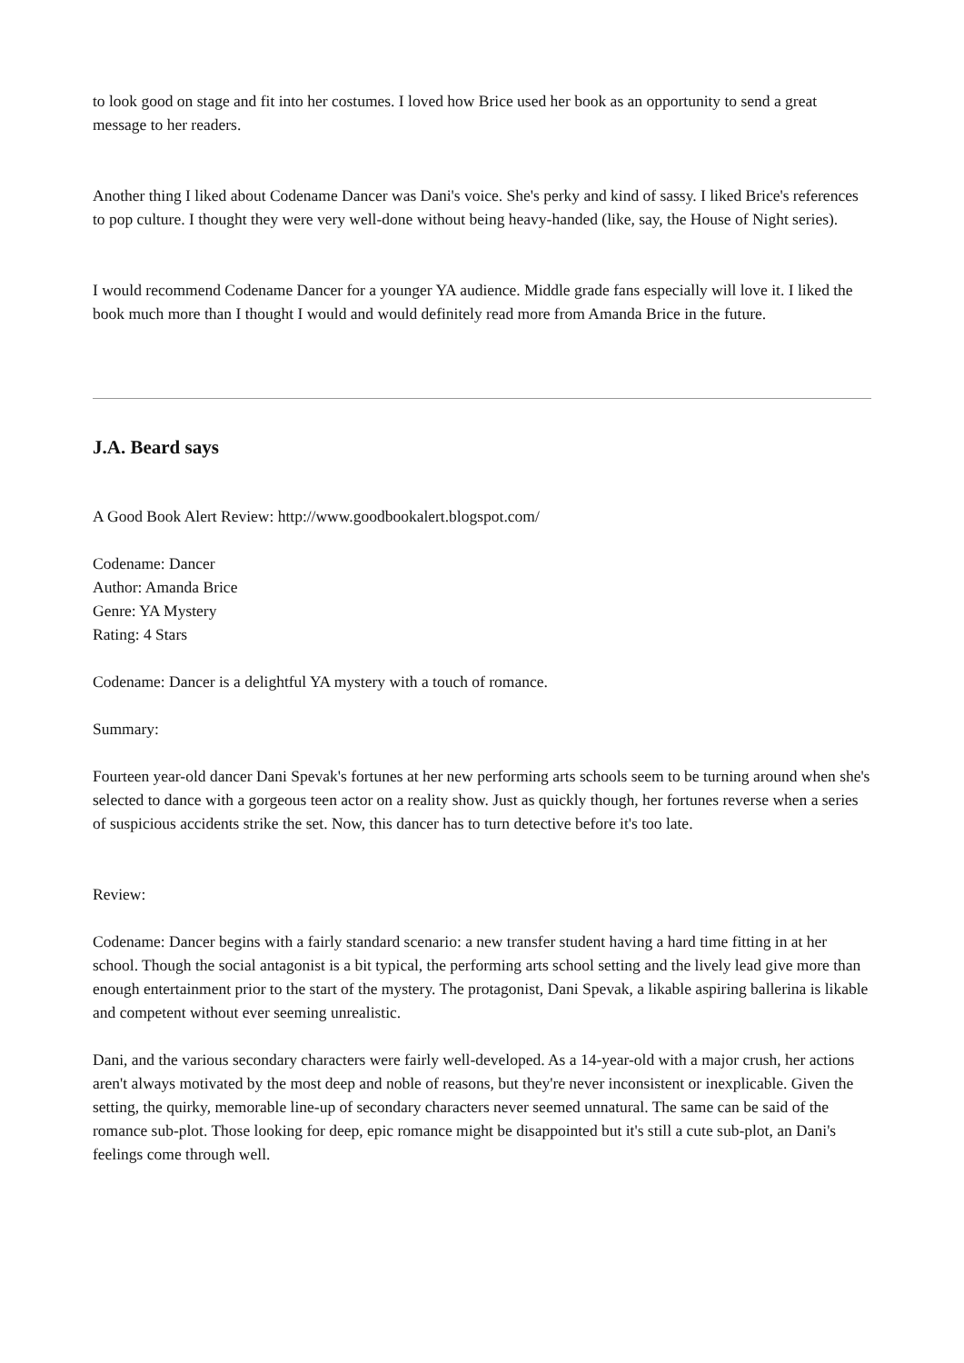to look good on stage and fit into her costumes. I loved how Brice used her book as an opportunity to send a great message to her readers.
Another thing I liked about Codename Dancer was Dani's voice. She's perky and kind of sassy. I liked Brice's references to pop culture. I thought they were very well-done without being heavy-handed (like, say, the House of Night series).
I would recommend Codename Dancer for a younger YA audience. Middle grade fans especially will love it. I liked the book much more than I thought I would and would definitely read more from Amanda Brice in the future.
J.A. Beard says
A Good Book Alert Review: http://www.goodbookalert.blogspot.com/
Codename: Dancer
Author: Amanda Brice
Genre: YA Mystery
Rating: 4 Stars
Codename: Dancer is a delightful YA mystery with a touch of romance.
Summary:
Fourteen year-old dancer Dani Spevak's fortunes at her new performing arts schools seem to be turning around when she's selected to dance with a gorgeous teen actor on a reality show. Just as quickly though, her fortunes reverse when a series of suspicious accidents strike the set. Now, this dancer has to turn detective before it's too late.
Review:
Codename: Dancer begins with a fairly standard scenario: a new transfer student having a hard time fitting in at her school. Though the social antagonist is a bit typical, the performing arts school setting and the lively lead give more than enough entertainment prior to the start of the mystery. The protagonist, Dani Spevak, a likable aspiring ballerina is likable and competent without ever seeming unrealistic.
Dani, and the various secondary characters were fairly well-developed. As a 14-year-old with a major crush, her actions aren't always motivated by the most deep and noble of reasons, but they're never inconsistent or inexplicable. Given the setting, the quirky, memorable line-up of secondary characters never seemed unnatural. The same can be said of the romance sub-plot. Those looking for deep, epic romance might be disappointed but it's still a cute sub-plot, an Dani's feelings come through well.